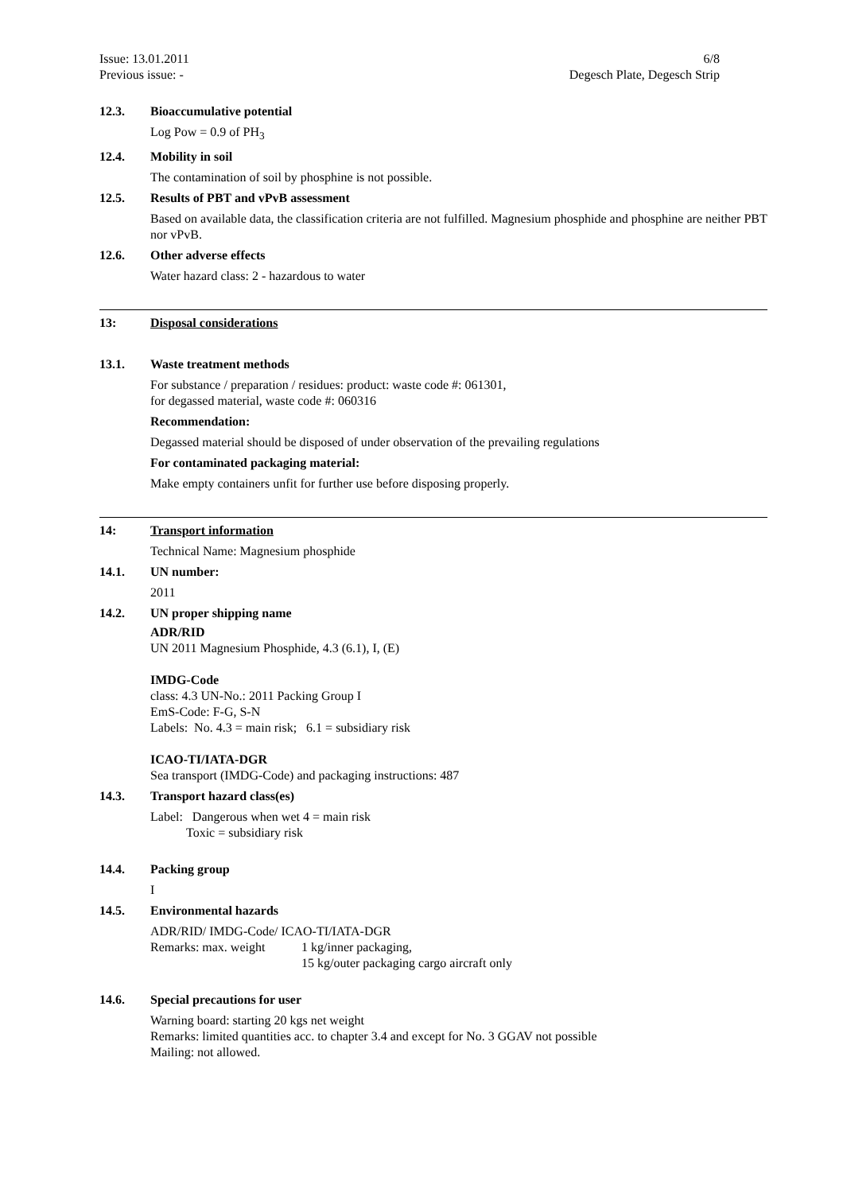Issue: 13.01.2011
Previous issue: -
6/8
Degesch Plate, Degesch Strip
12.3. Bioaccumulative potential
Log Pow = 0.9 of PH<sub>3</sub>
12.4. Mobility in soil
The contamination of soil by phosphine is not possible.
12.5. Results of PBT and vPvB assessment
Based on available data, the classification criteria are not fulfilled. Magnesium phosphide and phosphine are neither PBT nor vPvB.
12.6. Other adverse effects
Water hazard class: 2 - hazardous to water
13: Disposal considerations
13.1. Waste treatment methods
For substance / preparation / residues: product: waste code #: 061301,
for degassed material, waste code #: 060316
Recommendation:
Degassed material should be disposed of under observation of the prevailing regulations
For contaminated packaging material:
Make empty containers unfit for further use before disposing properly.
14: Transport information
Technical Name: Magnesium phosphide
14.1. UN number:
2011
14.2. UN proper shipping name
ADR/RID
UN 2011 Magnesium Phosphide, 4.3 (6.1), I, (E)
IMDG-Code
class: 4.3 UN-No.: 2011 Packing Group I
EmS-Code: F-G, S-N
Labels: No. 4.3 = main risk; 6.1 = subsidiary risk
ICAO-TI/IATA-DGR
Sea transport (IMDG-Code) and packaging instructions: 487
14.3. Transport hazard class(es)
Label: Dangerous when wet 4 = main risk
Toxic = subsidiary risk
14.4. Packing group
I
14.5. Environmental hazards
ADR/RID/ IMDG-Code/ ICAO-TI/IATA-DGR
Remarks: max. weight 1 kg/inner packaging,
15 kg/outer packaging cargo aircraft only
14.6. Special precautions for user
Warning board: starting 20 kgs net weight
Remarks: limited quantities acc. to chapter 3.4 and except for No. 3 GGAV not possible
Mailing: not allowed.